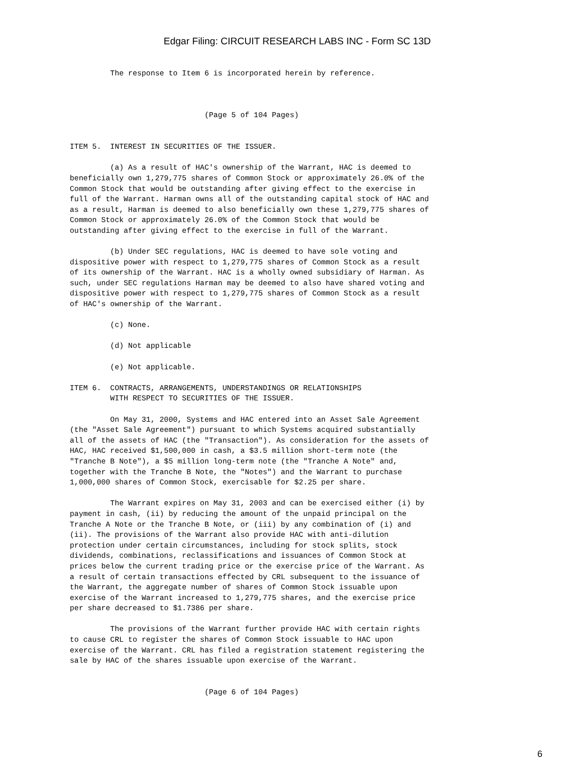Edgar Filing: CIRCUIT RESEARCH LABS INC - Form SC 13D
         The response to Item 6 is incorporated herein by reference.



                              (Page 5 of 104 Pages)


ITEM 5.  INTEREST IN SECURITIES OF THE ISSUER.

         (a) As a result of HAC's ownership of the Warrant, HAC is deemed to
beneficially own 1,279,775 shares of Common Stock or approximately 26.0% of the
Common Stock that would be outstanding after giving effect to the exercise in
full of the Warrant. Harman owns all of the outstanding capital stock of HAC and
as a result, Harman is deemed to also beneficially own these 1,279,775 shares of
Common Stock or approximately 26.0% of the Common Stock that would be
outstanding after giving effect to the exercise in full of the Warrant.

         (b) Under SEC regulations, HAC is deemed to have sole voting and
dispositive power with respect to 1,279,775 shares of Common Stock as a result
of its ownership of the Warrant. HAC is a wholly owned subsidiary of Harman. As
such, under SEC regulations Harman may be deemed to also have shared voting and
dispositive power with respect to 1,279,775 shares of Common Stock as a result
of HAC's ownership of the Warrant.

         (c) None.

         (d) Not applicable

         (e) Not applicable.

ITEM 6.  CONTRACTS, ARRANGEMENTS, UNDERSTANDINGS OR RELATIONSHIPS
         WITH RESPECT TO SECURITIES OF THE ISSUER.

         On May 31, 2000, Systems and HAC entered into an Asset Sale Agreement
(the "Asset Sale Agreement") pursuant to which Systems acquired substantially
all of the assets of HAC (the "Transaction"). As consideration for the assets of
HAC, HAC received $1,500,000 in cash, a $3.5 million short-term note (the
"Tranche B Note"), a $5 million long-term note (the "Tranche A Note" and,
together with the Tranche B Note, the "Notes") and the Warrant to purchase
1,000,000 shares of Common Stock, exercisable for $2.25 per share.

         The Warrant expires on May 31, 2003 and can be exercised either (i) by
payment in cash, (ii) by reducing the amount of the unpaid principal on the
Tranche A Note or the Tranche B Note, or (iii) by any combination of (i) and
(ii). The provisions of the Warrant also provide HAC with anti-dilution
protection under certain circumstances, including for stock splits, stock
dividends, combinations, reclassifications and issuances of Common Stock at
prices below the current trading price or the exercise price of the Warrant. As
a result of certain transactions effected by CRL subsequent to the issuance of
the Warrant, the aggregate number of shares of Common Stock issuable upon
exercise of the Warrant increased to 1,279,775 shares, and the exercise price
per share decreased to $1.7386 per share.

         The provisions of the Warrant further provide HAC with certain rights
to cause CRL to register the shares of Common Stock issuable to HAC upon
exercise of the Warrant. CRL has filed a registration statement registering the
sale by HAC of the shares issuable upon exercise of the Warrant.


                              (Page 6 of 104 Pages)
6